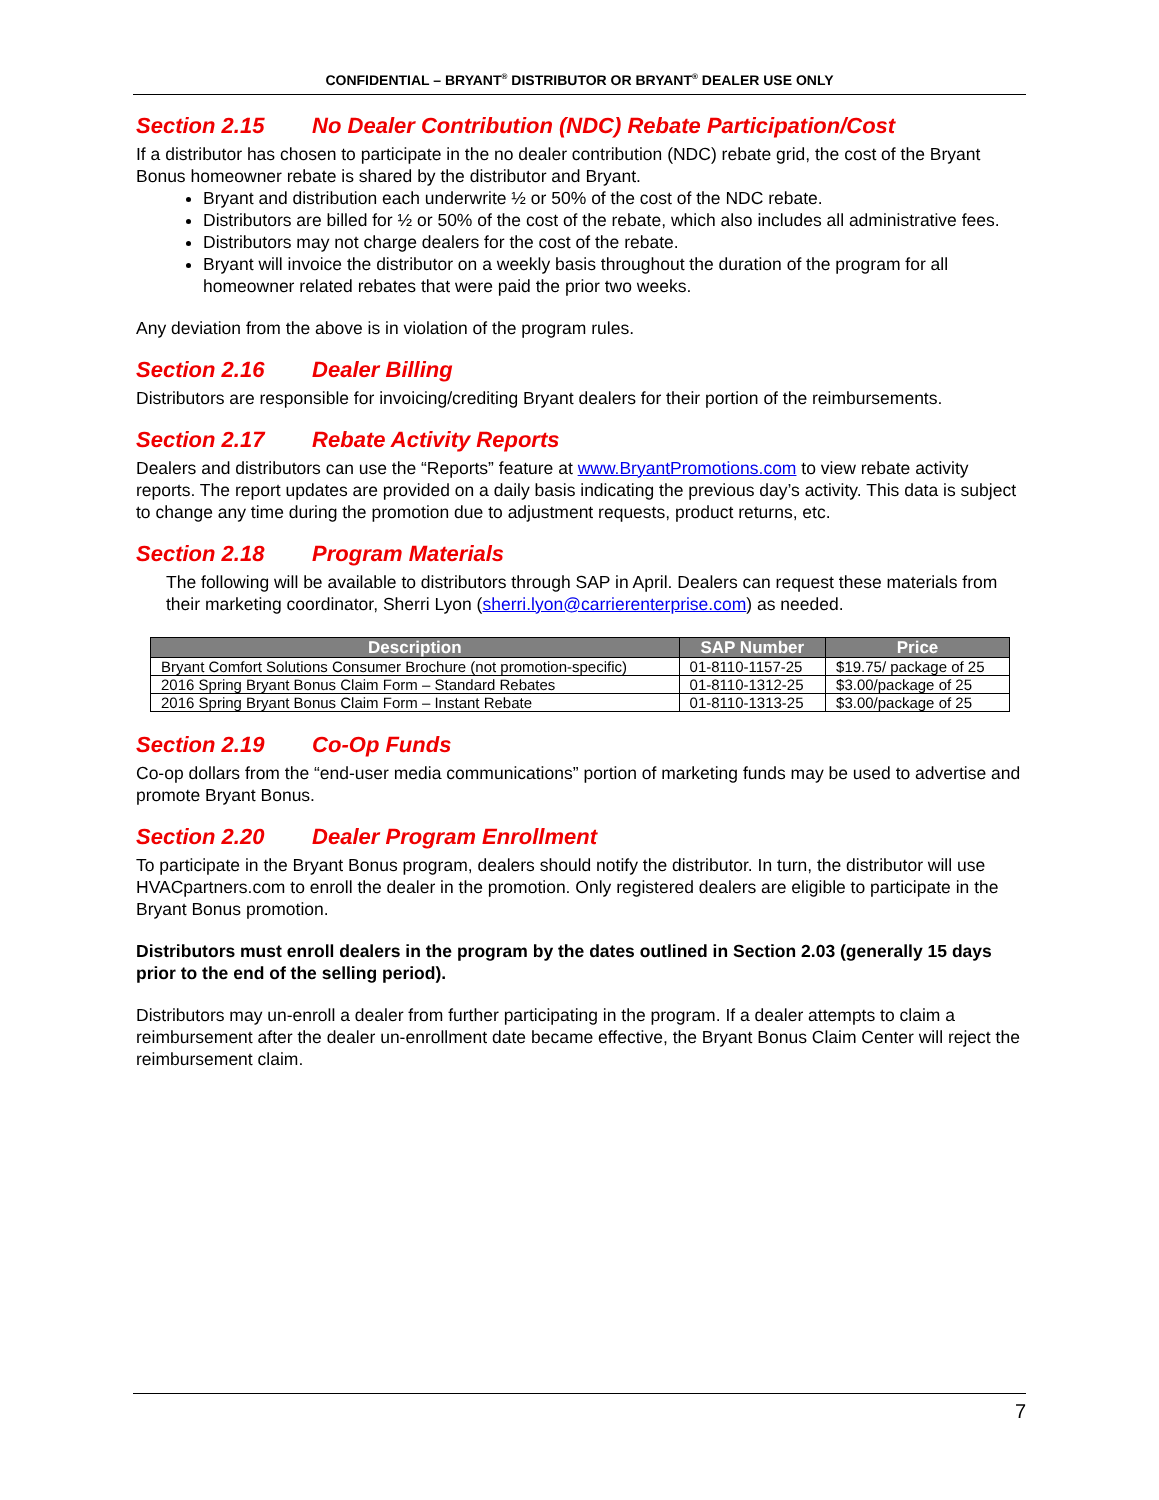CONFIDENTIAL – BRYANT<sup>®</sup> DISTRIBUTOR OR BRYANT<sup>®</sup> DEALER USE ONLY
Section 2.15 No Dealer Contribution (NDC) Rebate Participation/Cost
If a distributor has chosen to participate in the no dealer contribution (NDC) rebate grid, the cost of the Bryant Bonus homeowner rebate is shared by the distributor and Bryant.
Bryant and distribution each underwrite ½ or 50% of the cost of the NDC rebate.
Distributors are billed for ½ or 50% of the cost of the rebate, which also includes all administrative fees.
Distributors may not charge dealers for the cost of the rebate.
Bryant will invoice the distributor on a weekly basis throughout the duration of the program for all homeowner related rebates that were paid the prior two weeks.
Any deviation from the above is in violation of the program rules.
Section 2.16 Dealer Billing
Distributors are responsible for invoicing/crediting Bryant dealers for their portion of the reimbursements.
Section 2.17 Rebate Activity Reports
Dealers and distributors can use the “Reports” feature at www.BryantPromotions.com to view rebate activity reports. The report updates are provided on a daily basis indicating the previous day’s activity. This data is subject to change any time during the promotion due to adjustment requests, product returns, etc.
Section 2.18 Program Materials
The following will be available to distributors through SAP in April. Dealers can request these materials from their marketing coordinator, Sherri Lyon (sherri.lyon@carrierenterprise.com) as needed.
| Description | SAP Number | Price |
| --- | --- | --- |
| Bryant Comfort Solutions Consumer Brochure (not promotion-specific) | 01-8110-1157-25 | $19.75/ package of 25 |
| 2016 Spring Bryant Bonus Claim Form – Standard Rebates | 01-8110-1312-25 | $3.00/package of 25 |
| 2016 Spring Bryant Bonus Claim Form – Instant Rebate | 01-8110-1313-25 | $3.00/package of 25 |
Section 2.19 Co-Op Funds
Co-op dollars from the “end-user media communications” portion of marketing funds may be used to advertise and promote Bryant Bonus.
Section 2.20 Dealer Program Enrollment
To participate in the Bryant Bonus program, dealers should notify the distributor. In turn, the distributor will use HVACpartners.com to enroll the dealer in the promotion. Only registered dealers are eligible to participate in the Bryant Bonus promotion.
Distributors must enroll dealers in the program by the dates outlined in Section 2.03 (generally 15 days prior to the end of the selling period).
Distributors may un-enroll a dealer from further participating in the program. If a dealer attempts to claim a reimbursement after the dealer un-enrollment date became effective, the Bryant Bonus Claim Center will reject the reimbursement claim.
7